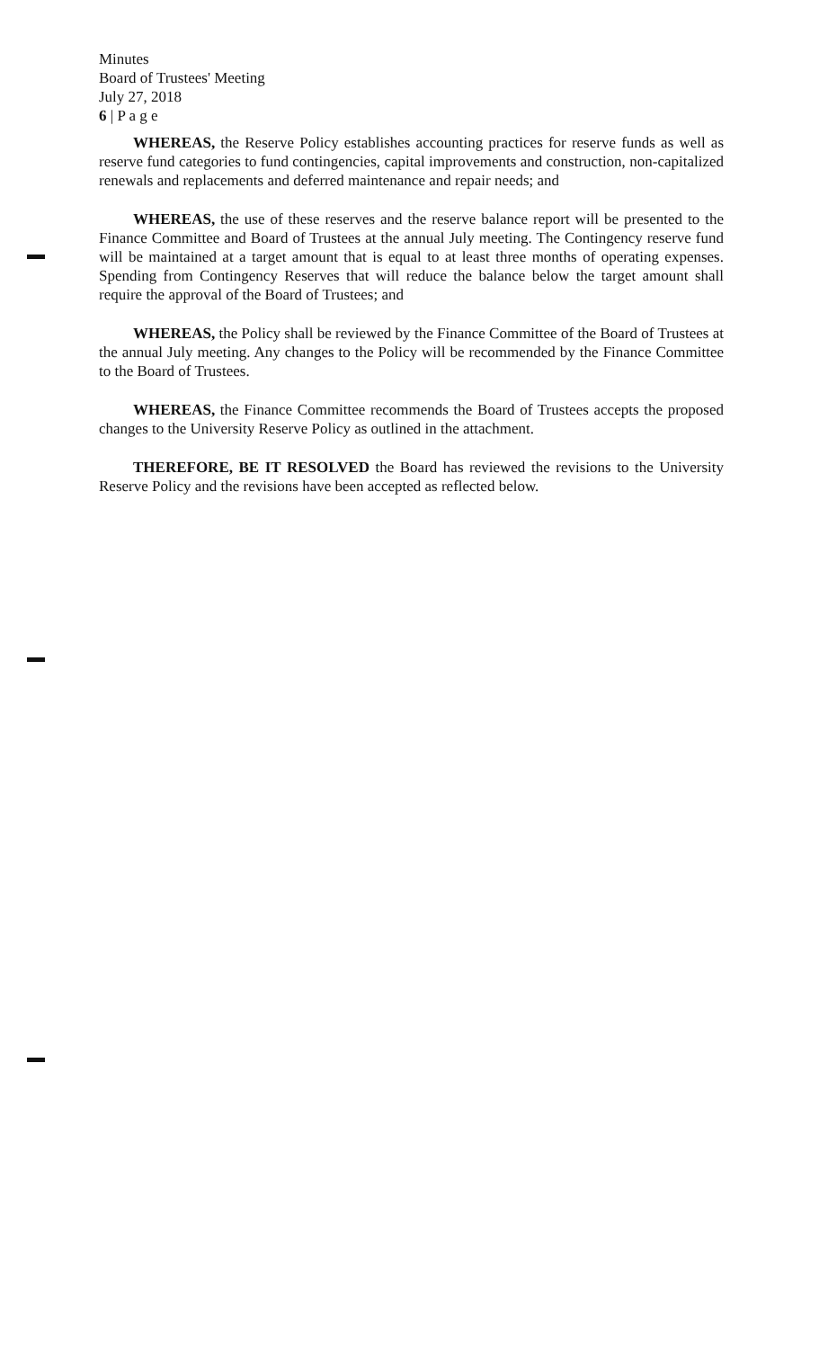Minutes
Board of Trustees' Meeting
July 27, 2018
6 | P a g e
WHEREAS, the Reserve Policy establishes accounting practices for reserve funds as well as reserve fund categories to fund contingencies, capital improvements and construction, non-capitalized renewals and replacements and deferred maintenance and repair needs; and
WHEREAS, the use of these reserves and the reserve balance report will be presented to the Finance Committee and Board of Trustees at the annual July meeting. The Contingency reserve fund will be maintained at a target amount that is equal to at least three months of operating expenses. Spending from Contingency Reserves that will reduce the balance below the target amount shall require the approval of the Board of Trustees; and
WHEREAS, the Policy shall be reviewed by the Finance Committee of the Board of Trustees at the annual July meeting. Any changes to the Policy will be recommended by the Finance Committee to the Board of Trustees.
WHEREAS, the Finance Committee recommends the Board of Trustees accepts the proposed changes to the University Reserve Policy as outlined in the attachment.
THEREFORE, BE IT RESOLVED the Board has reviewed the revisions to the University Reserve Policy and the revisions have been accepted as reflected below.